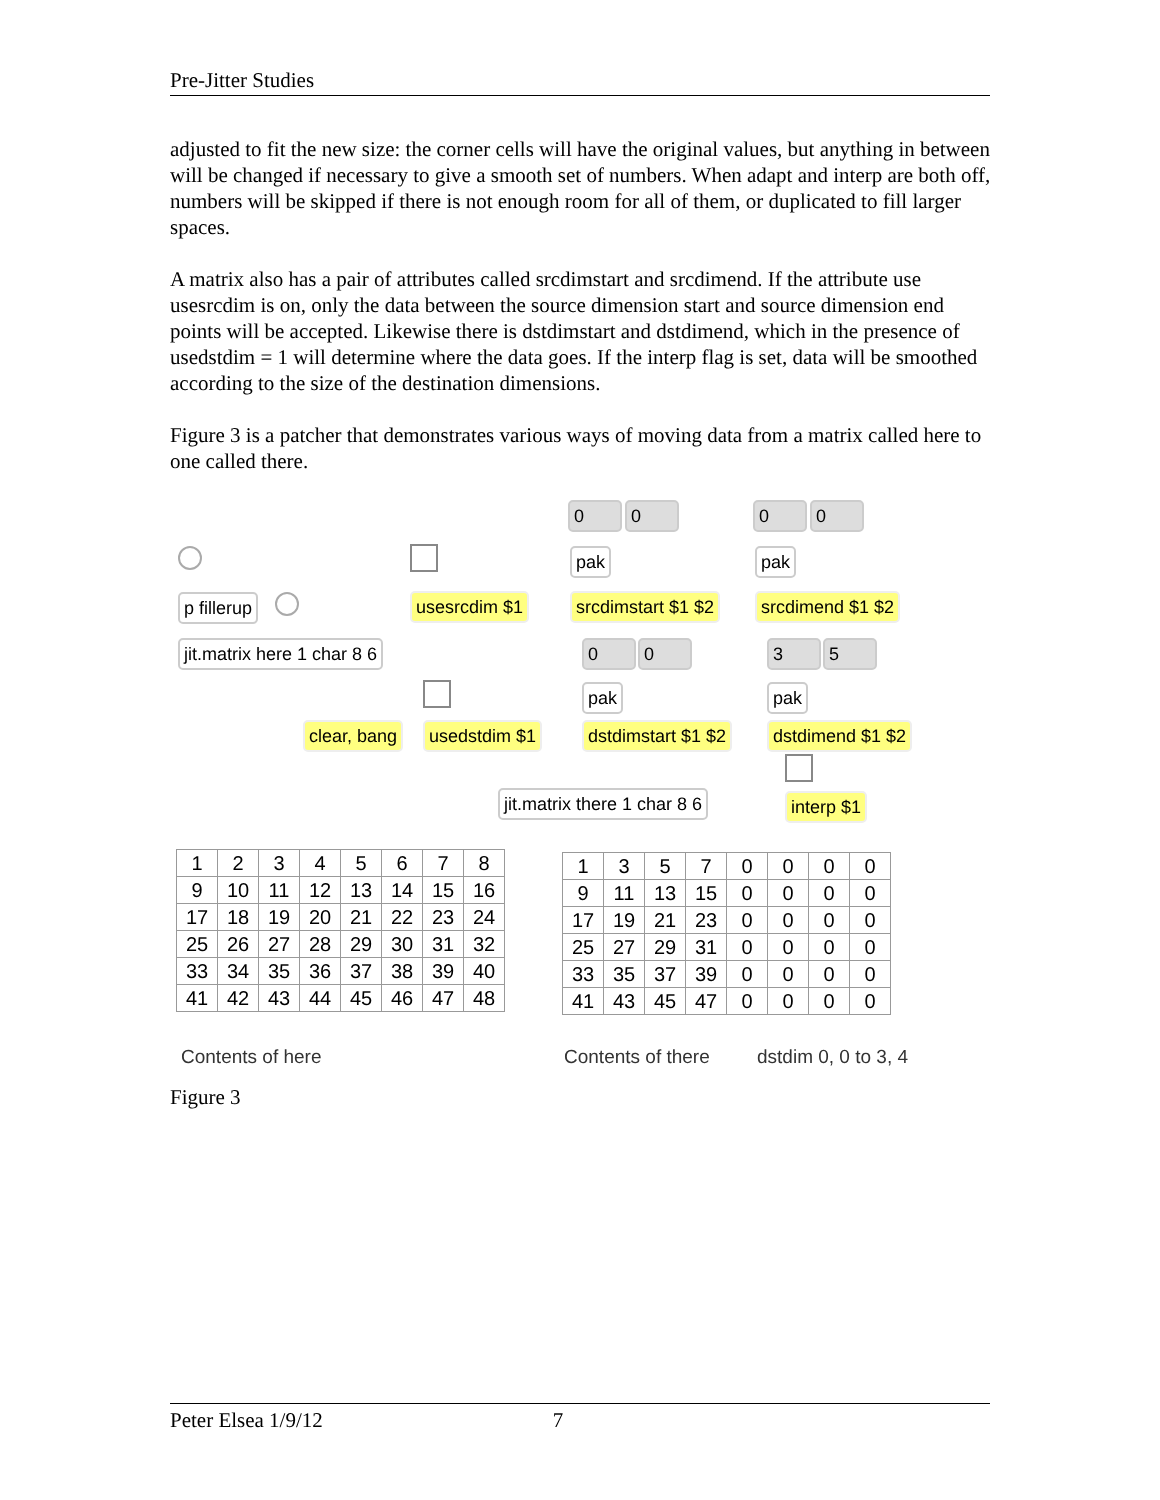Pre-Jitter Studies
adjusted to fit the new size: the corner cells will have the original values, but anything in between will be changed if necessary to give a smooth set of numbers. When adapt and interp are both off, numbers will be skipped if there is not enough room for all of them, or duplicated to fill larger spaces.
A matrix also has a pair of attributes called srcdimstart and srcdimend. If the attribute use usesrcdim is on, only the data between the source dimension start and source dimension end points will be accepted. Likewise there is dstdimstart and dstdimend, which in the presence of usedstdim = 1 will determine where the data goes. If the interp flag is set, data will be smoothed according to the size of the destination dimensions.
Figure 3 is a patcher that demonstrates various ways of moving data from a matrix called here to one called there.
0 0 0 0
pak pak
p fillerup usesrcdim $1 srcdimstart $1 $2 srcdimend $1 $2
jit.matrix here 1 char 8 6 0 0 3 5
pak pak
clear, bang usedstdim $1 dstdimstart $1 $2 dstdimend $1 $2
jit.matrix there 1 char 8 6 interp $1
| 1 | 2 | 3 | 4 | 5 | 6 | 7 | 8 |
| 9 | 10 | 11 | 12 | 13 | 14 | 15 | 16 |
| 17 | 18 | 19 | 20 | 21 | 22 | 23 | 24 |
| 25 | 26 | 27 | 28 | 29 | 30 | 31 | 32 |
| 33 | 34 | 35 | 36 | 37 | 38 | 39 | 40 |
| 41 | 42 | 43 | 44 | 45 | 46 | 47 | 48 |
| 1 | 3 | 5 | 7 | 0 | 0 | 0 | 0 |
| 9 | 11 | 13 | 15 | 0 | 0 | 0 | 0 |
| 17 | 19 | 21 | 23 | 0 | 0 | 0 | 0 |
| 25 | 27 | 29 | 31 | 0 | 0 | 0 | 0 |
| 33 | 35 | 37 | 39 | 0 | 0 | 0 | 0 |
| 41 | 43 | 45 | 47 | 0 | 0 | 0 | 0 |
Contents of here Contents of there dstdim 0, 0 to 3, 4
Figure 3
Peter Elsea 1/9/12 7